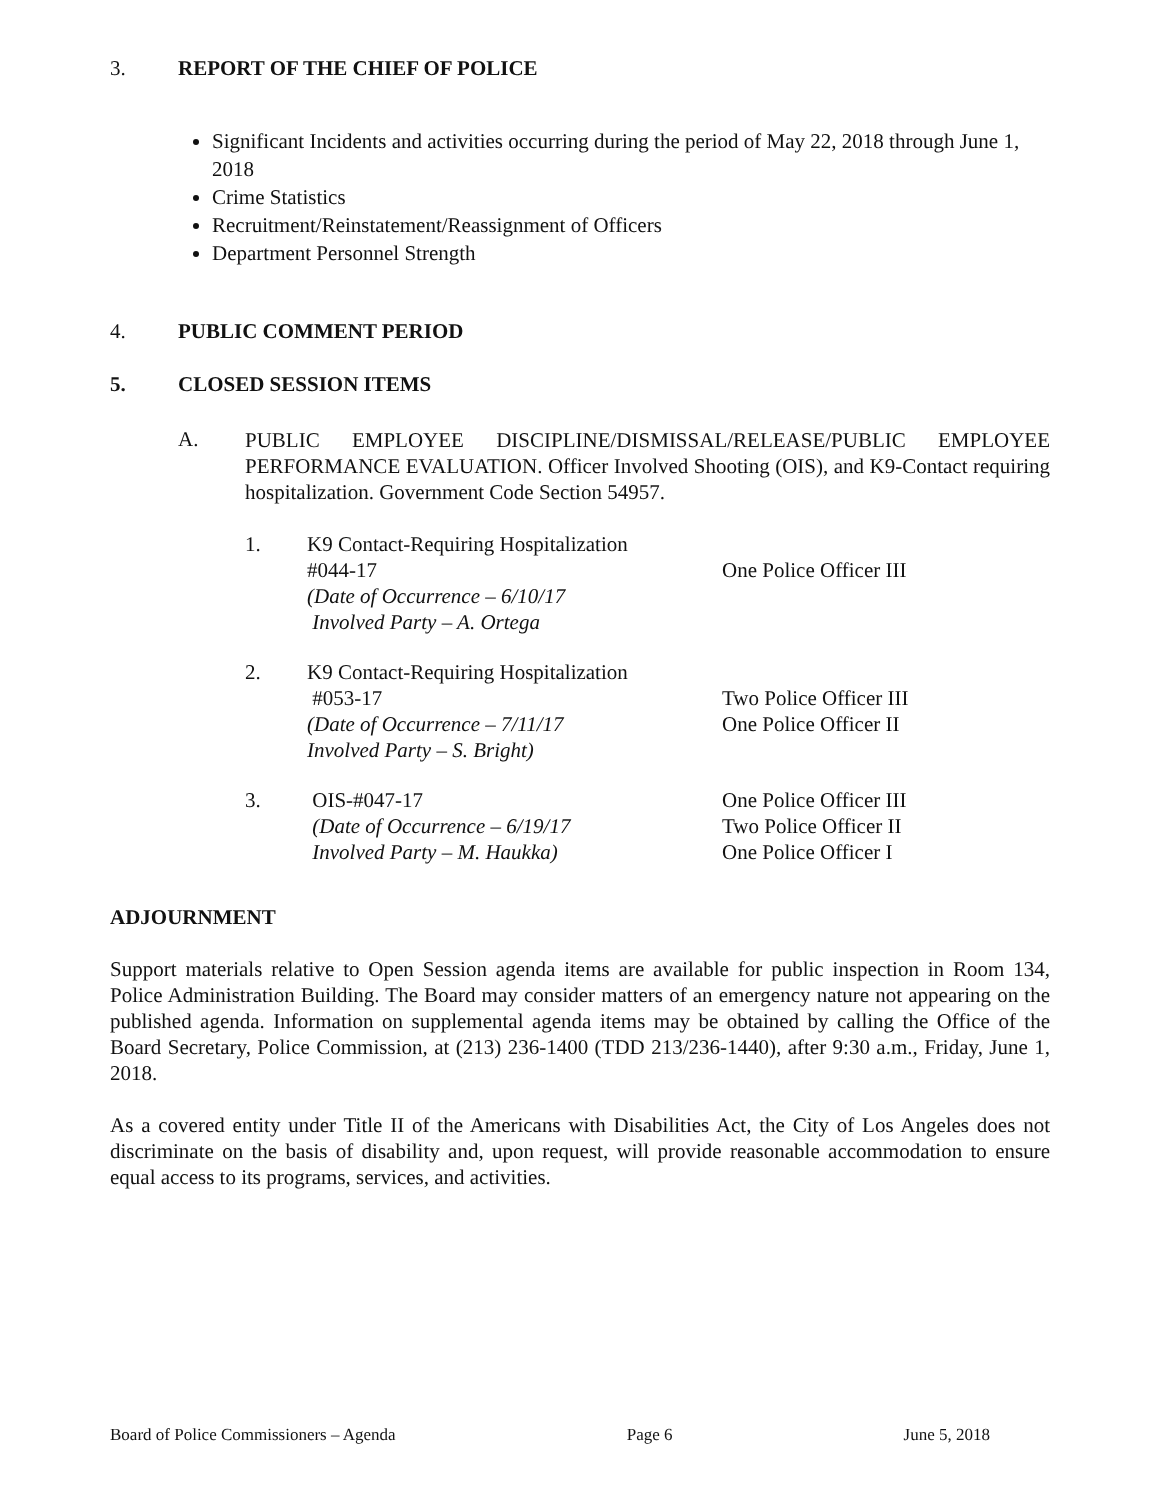3. REPORT OF THE CHIEF OF POLICE
Significant Incidents and activities occurring during the period of May 22, 2018 through June 1, 2018
Crime Statistics
Recruitment/Reinstatement/Reassignment of Officers
Department Personnel Strength
4. PUBLIC COMMENT PERIOD
5. CLOSED SESSION ITEMS
A.
PUBLIC EMPLOYEE DISCIPLINE/DISMISSAL/RELEASE/PUBLIC EMPLOYEE PERFORMANCE EVALUATION. Officer Involved Shooting (OIS), and K9-Contact requiring hospitalization. Government Code Section 54957.
1. K9 Contact-Requiring Hospitalization
#044-17
(Date of Occurrence – 6/10/17
Involved Party – A. Ortega
One Police Officer III
2. K9 Contact-Requiring Hospitalization
#053-17
(Date of Occurrence – 7/11/17
Involved Party – S. Bright)
Two Police Officer III
One Police Officer II
3. OIS-#047-17
(Date of Occurrence – 6/19/17
Involved Party – M. Haukka) One Police Officer III
Two Police Officer II
One Police Officer I
ADJOURNMENT
Support materials relative to Open Session agenda items are available for public inspection in Room 134, Police Administration Building. The Board may consider matters of an emergency nature not appearing on the published agenda. Information on supplemental agenda items may be obtained by calling the Office of the Board Secretary, Police Commission, at (213) 236-1400 (TDD 213/236-1440), after 9:30 a.m., Friday, June 1, 2018.
As a covered entity under Title II of the Americans with Disabilities Act, the City of Los Angeles does not discriminate on the basis of disability and, upon request, will provide reasonable accommodation to ensure equal access to its programs, services, and activities.
Board of Police Commissioners – Agenda Page 6 June 5, 2018